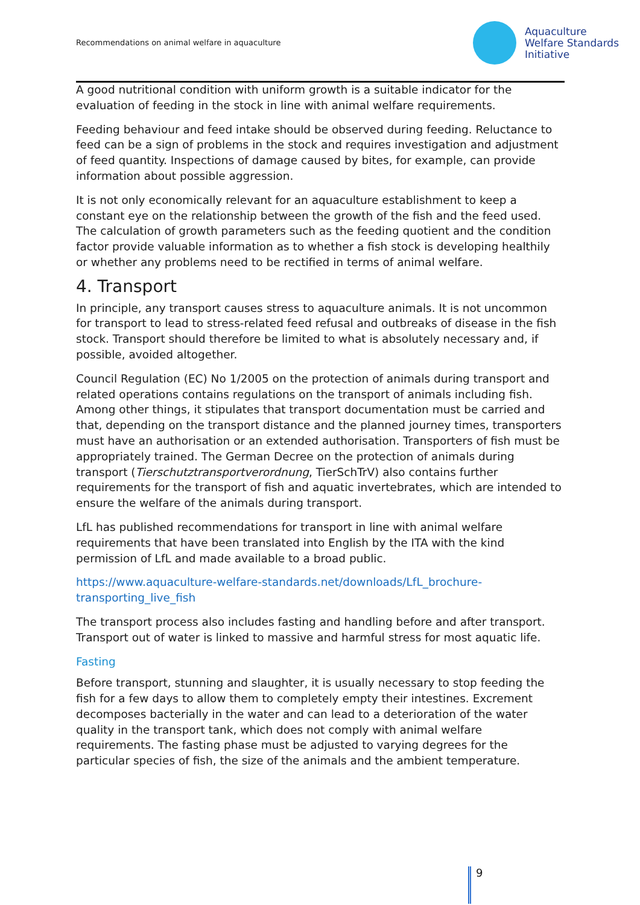Recommendations on animal welfare in aquaculture
Aquaculture
Welfare Standards
Initiative
A good nutritional condition with uniform growth is a suitable indicator for the evaluation of feeding in the stock in line with animal welfare requirements.
Feeding behaviour and feed intake should be observed during feeding. Reluctance to feed can be a sign of problems in the stock and requires investigation and adjustment of feed quantity. Inspections of damage caused by bites, for example, can provide information about possible aggression.
It is not only economically relevant for an aquaculture establishment to keep a constant eye on the relationship between the growth of the fish and the feed used. The calculation of growth parameters such as the feeding quotient and the condition factor provide valuable information as to whether a fish stock is developing healthily or whether any problems need to be rectified in terms of animal welfare.
4. Transport
In principle, any transport causes stress to aquaculture animals. It is not uncommon for transport to lead to stress-related feed refusal and outbreaks of disease in the fish stock. Transport should therefore be limited to what is absolutely necessary and, if possible, avoided altogether.
Council Regulation (EC) No 1/2005 on the protection of animals during transport and related operations contains regulations on the transport of animals including fish. Among other things, it stipulates that transport documentation must be carried and that, depending on the transport distance and the planned journey times, transporters must have an authorisation or an extended authorisation. Transporters of fish must be appropriately trained. The German Decree on the protection of animals during transport (Tierschutztransportverordnung, TierSchTrV) also contains further requirements for the transport of fish and aquatic invertebrates, which are intended to ensure the welfare of the animals during transport.
LfL has published recommendations for transport in line with animal welfare requirements that have been translated into English by the ITA with the kind permission of LfL and made available to a broad public.
https://www.aquaculture-welfare-standards.net/downloads/LfL_brochure-transporting_live_fish
The transport process also includes fasting and handling before and after transport. Transport out of water is linked to massive and harmful stress for most aquatic life.
Fasting
Before transport, stunning and slaughter, it is usually necessary to stop feeding the fish for a few days to allow them to completely empty their intestines. Excrement decomposes bacterially in the water and can lead to a deterioration of the water quality in the transport tank, which does not comply with animal welfare requirements. The fasting phase must be adjusted to varying degrees for the particular species of fish, the size of the animals and the ambient temperature.
9